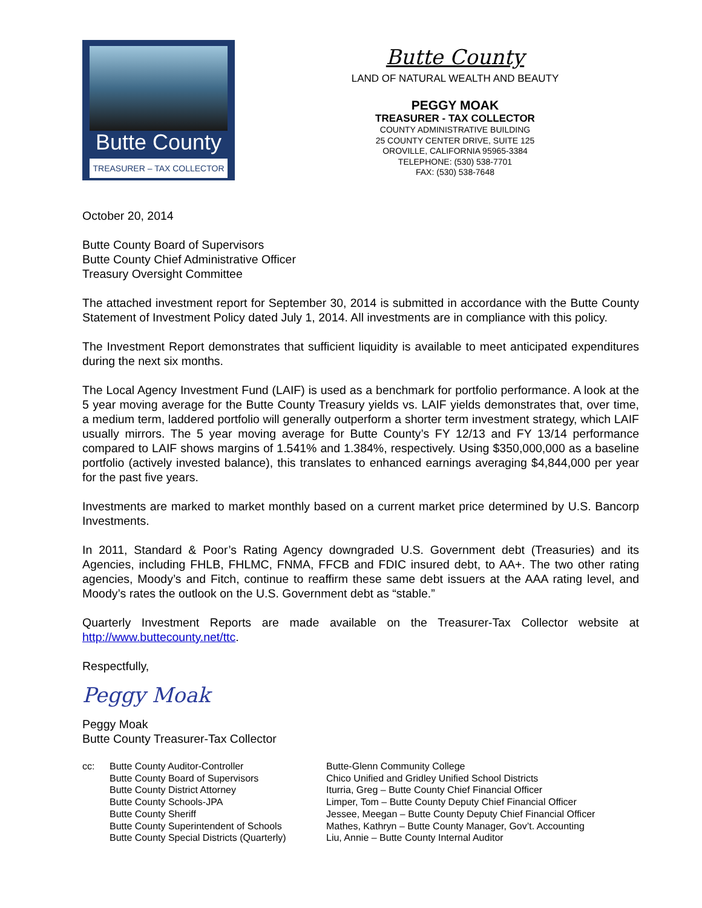Butte County
TREASURER – TAX COLLECTOR
Butte County
LAND OF NATURAL WEALTH AND BEAUTY
PEGGY MOAK
TREASURER - TAX COLLECTOR
COUNTY ADMINISTRATIVE BUILDING
25 COUNTY CENTER DRIVE, SUITE 125
OROVILLE, CALIFORNIA 95965-3384
TELEPHONE: (530) 538-7701
FAX: (530) 538-7648
October 20, 2014
Butte County Board of Supervisors
Butte County Chief Administrative Officer
Treasury Oversight Committee
The attached investment report for September 30, 2014 is submitted in accordance with the Butte County Statement of Investment Policy dated July 1, 2014. All investments are in compliance with this policy.
The Investment Report demonstrates that sufficient liquidity is available to meet anticipated expenditures during the next six months.
The Local Agency Investment Fund (LAIF) is used as a benchmark for portfolio performance. A look at the 5 year moving average for the Butte County Treasury yields vs. LAIF yields demonstrates that, over time, a medium term, laddered portfolio will generally outperform a shorter term investment strategy, which LAIF usually mirrors. The 5 year moving average for Butte County’s FY 12/13 and FY 13/14 performance compared to LAIF shows margins of 1.541% and 1.384%, respectively. Using $350,000,000 as a baseline portfolio (actively invested balance), this translates to enhanced earnings averaging $4,844,000 per year for the past five years.
Investments are marked to market monthly based on a current market price determined by U.S. Bancorp Investments.
In 2011, Standard & Poor’s Rating Agency downgraded U.S. Government debt (Treasuries) and its Agencies, including FHLB, FHLMC, FNMA, FFCB and FDIC insured debt, to AA+. The two other rating agencies, Moody’s and Fitch, continue to reaffirm these same debt issuers at the AAA rating level, and Moody’s rates the outlook on the U.S. Government debt as “stable.”
Quarterly Investment Reports are made available on the Treasurer-Tax Collector website at http://www.buttecounty.net/ttc.
Respectfully,
Peggy Moak
Peggy Moak
Butte County Treasurer-Tax Collector
cc: Butte County Auditor-Controller
Butte County Board of Supervisors
Butte County District Attorney
Butte County Schools-JPA
Butte County Sheriff
Butte County Superintendent of Schools
Butte County Special Districts (Quarterly)
Butte-Glenn Community College
Chico Unified and Gridley Unified School Districts
Iturria, Greg – Butte County Chief Financial Officer
Limper, Tom – Butte County Deputy Chief Financial Officer
Jessee, Meegan – Butte County Deputy Chief Financial Officer
Mathes, Kathryn – Butte County Manager, Gov’t. Accounting
Liu, Annie – Butte County Internal Auditor